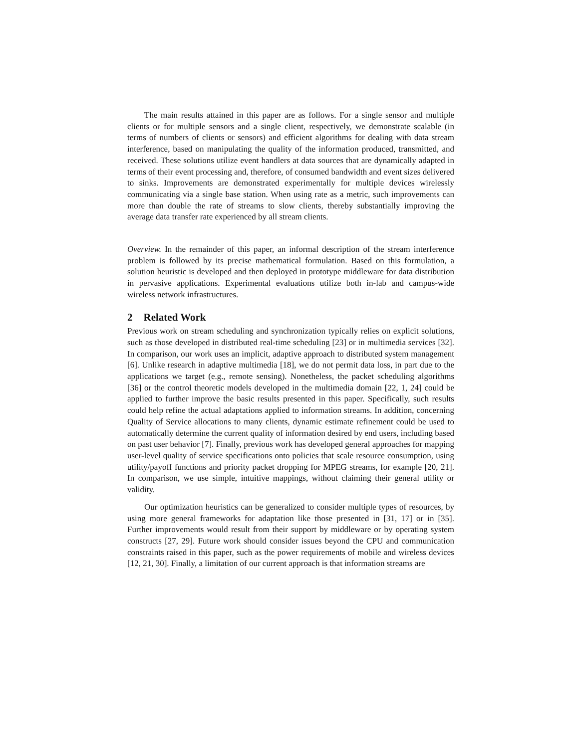The main results attained in this paper are as follows. For a single sensor and multiple clients or for multiple sensors and a single client, respectively, we demonstrate scalable (in terms of numbers of clients or sensors) and efficient algorithms for dealing with data stream interference, based on manipulating the quality of the information produced, transmitted, and received. These solutions utilize event handlers at data sources that are dynamically adapted in terms of their event processing and, therefore, of consumed bandwidth and event sizes delivered to sinks. Improvements are demonstrated experimentally for multiple devices wirelessly communicating via a single base station. When using rate as a metric, such improvements can more than double the rate of streams to slow clients, thereby substantially improving the average data transfer rate experienced by all stream clients.
Overview. In the remainder of this paper, an informal description of the stream interference problem is followed by its precise mathematical formulation. Based on this formulation, a solution heuristic is developed and then deployed in prototype middleware for data distribution in pervasive applications. Experimental evaluations utilize both in-lab and campus-wide wireless network infrastructures.
2 Related Work
Previous work on stream scheduling and synchronization typically relies on explicit solutions, such as those developed in distributed real-time scheduling [23] or in multimedia services [32]. In comparison, our work uses an implicit, adaptive approach to distributed system management [6]. Unlike research in adaptive multimedia [18], we do not permit data loss, in part due to the applications we target (e.g., remote sensing). Nonetheless, the packet scheduling algorithms [36] or the control theoretic models developed in the multimedia domain [22, 1, 24] could be applied to further improve the basic results presented in this paper. Specifically, such results could help refine the actual adaptations applied to information streams. In addition, concerning Quality of Service allocations to many clients, dynamic estimate refinement could be used to automatically determine the current quality of information desired by end users, including based on past user behavior [7]. Finally, previous work has developed general approaches for mapping user-level quality of service specifications onto policies that scale resource consumption, using utility/payoff functions and priority packet dropping for MPEG streams, for example [20, 21]. In comparison, we use simple, intuitive mappings, without claiming their general utility or validity.
Our optimization heuristics can be generalized to consider multiple types of resources, by using more general frameworks for adaptation like those presented in [31, 17] or in [35]. Further improvements would result from their support by middleware or by operating system constructs [27, 29]. Future work should consider issues beyond the CPU and communication constraints raised in this paper, such as the power requirements of mobile and wireless devices [12, 21, 30]. Finally, a limitation of our current approach is that information streams are